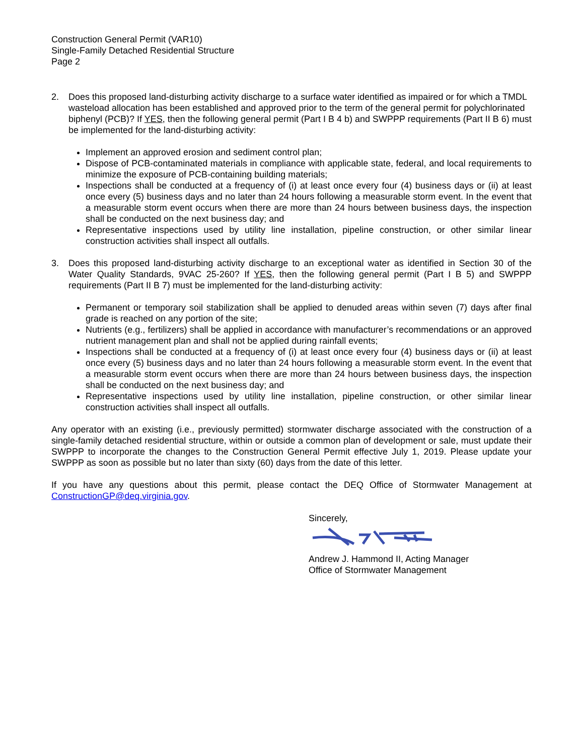Construction General Permit (VAR10)
Single-Family Detached Residential Structure
Page 2
2. Does this proposed land-disturbing activity discharge to a surface water identified as impaired or for which a TMDL wasteload allocation has been established and approved prior to the term of the general permit for polychlorinated biphenyl (PCB)? If YES, then the following general permit (Part I B 4 b) and SWPPP requirements (Part II B 6) must be implemented for the land-disturbing activity:
Implement an approved erosion and sediment control plan;
Dispose of PCB-contaminated materials in compliance with applicable state, federal, and local requirements to minimize the exposure of PCB-containing building materials;
Inspections shall be conducted at a frequency of (i) at least once every four (4) business days or (ii) at least once every (5) business days and no later than 24 hours following a measurable storm event. In the event that a measurable storm event occurs when there are more than 24 hours between business days, the inspection shall be conducted on the next business day; and
Representative inspections used by utility line installation, pipeline construction, or other similar linear construction activities shall inspect all outfalls.
3. Does this proposed land-disturbing activity discharge to an exceptional water as identified in Section 30 of the Water Quality Standards, 9VAC 25-260? If YES, then the following general permit (Part I B 5) and SWPPP requirements (Part II B 7) must be implemented for the land-disturbing activity:
Permanent or temporary soil stabilization shall be applied to denuded areas within seven (7) days after final grade is reached on any portion of the site;
Nutrients (e.g., fertilizers) shall be applied in accordance with manufacturer’s recommendations or an approved nutrient management plan and shall not be applied during rainfall events;
Inspections shall be conducted at a frequency of (i) at least once every four (4) business days or (ii) at least once every (5) business days and no later than 24 hours following a measurable storm event. In the event that a measurable storm event occurs when there are more than 24 hours between business days, the inspection shall be conducted on the next business day; and
Representative inspections used by utility line installation, pipeline construction, or other similar linear construction activities shall inspect all outfalls.
Any operator with an existing (i.e., previously permitted) stormwater discharge associated with the construction of a single-family detached residential structure, within or outside a common plan of development or sale, must update their SWPPP to incorporate the changes to the Construction General Permit effective July 1, 2019. Please update your SWPPP as soon as possible but no later than sixty (60) days from the date of this letter.
If you have any questions about this permit, please contact the DEQ Office of Stormwater Management at ConstructionGP@deq.virginia.gov.
Sincerely,
Andrew J. Hammond II, Acting Manager
Office of Stormwater Management